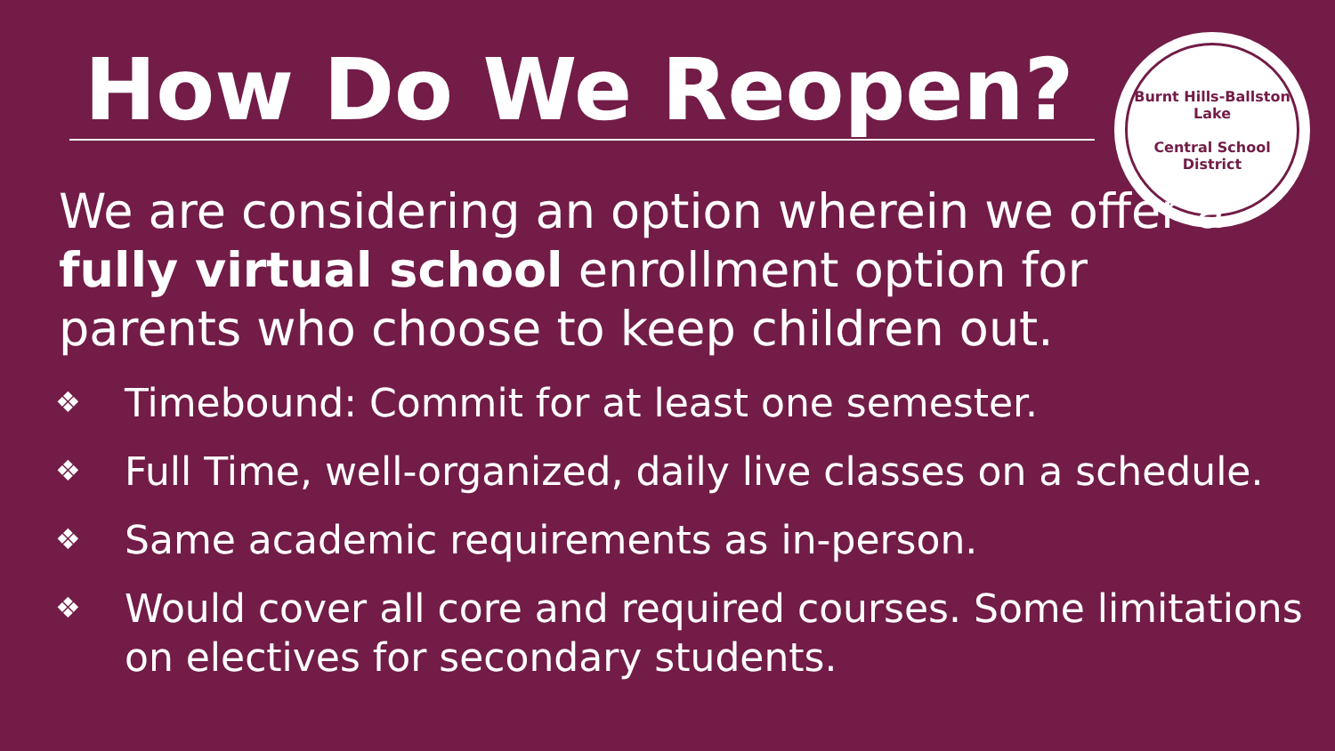How Do We Reopen?
Burnt Hills-Ballston Lake
Central School District
We are considering an option wherein we offer a fully virtual school enrollment option for parents who choose to keep children out.
❖ Timebound: Commit for at least one semester.
❖ Full Time, well-organized, daily live classes on a schedule.
❖ Same academic requirements as in-person.
❖ Would cover all core and required courses. Some limitations on electives for secondary students.